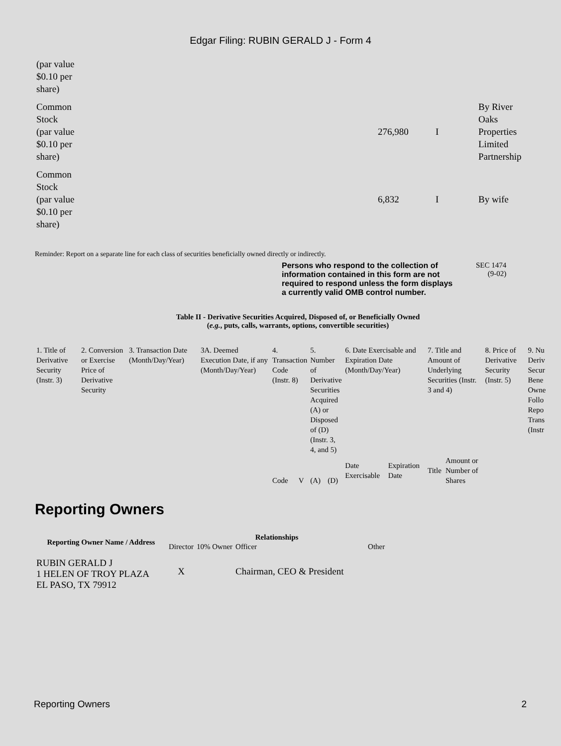Edgar Filing: RUBIN GERALD J - Form 4
| (par value $0.10 per share) | | | |
| Common Stock (par value $0.10 per share) | 276,980 | I | By River Oaks Properties Limited Partnership |
| Common Stock (par value $0.10 per share) | 6,832 | I | By wife |
Reminder: Report on a separate line for each class of securities beneficially owned directly or indirectly.
Persons who respond to the collection of information contained in this form are not required to respond unless the form displays a currently valid OMB control number. SEC 1474
(9-02)
Table II - Derivative Securities Acquired, Disposed of, or Beneficially Owned
(e.g., puts, calls, warrants, options, convertible securities)
| 1. Title of Derivative Security (Instr. 3) | 2. Conversion or Exercise Price of Derivative Security | 3. Transaction Date (Month/Day/Year) | 3A. Deemed Execution Date, if any (Month/Day/Year) | 4. Transaction Code (Instr. 8) | | 5. Number of Derivative Securities Acquired (A) or Disposed of (D) (Instr. 3, 4, and 5) | | 6. Date Exercisable and Expiration Date (Month/Day/Year) | | 7. Title and Amount of Underlying Securities (Instr. 3 and 4) | | 8. Price of Derivative Security (Instr. 5) | 9. Nu Deriv Secur Bene Owne Follo Repo Trans (Instr |
| | | | | Code | V | (A) | (D) | Date Exercisable | Expiration Date | Title | Amount or Number of Shares | | |
Reporting Owners
| Reporting Owner Name / Address | Relationships | | | |
| --- | --- | --- | --- | --- |
| | Director | 10% Owner | Officer | Other |
| RUBIN GERALD J 1 HELEN OF TROY PLAZA EL PASO, TX 79912 | X | | Chairman, CEO & President | |
Reporting Owners 2